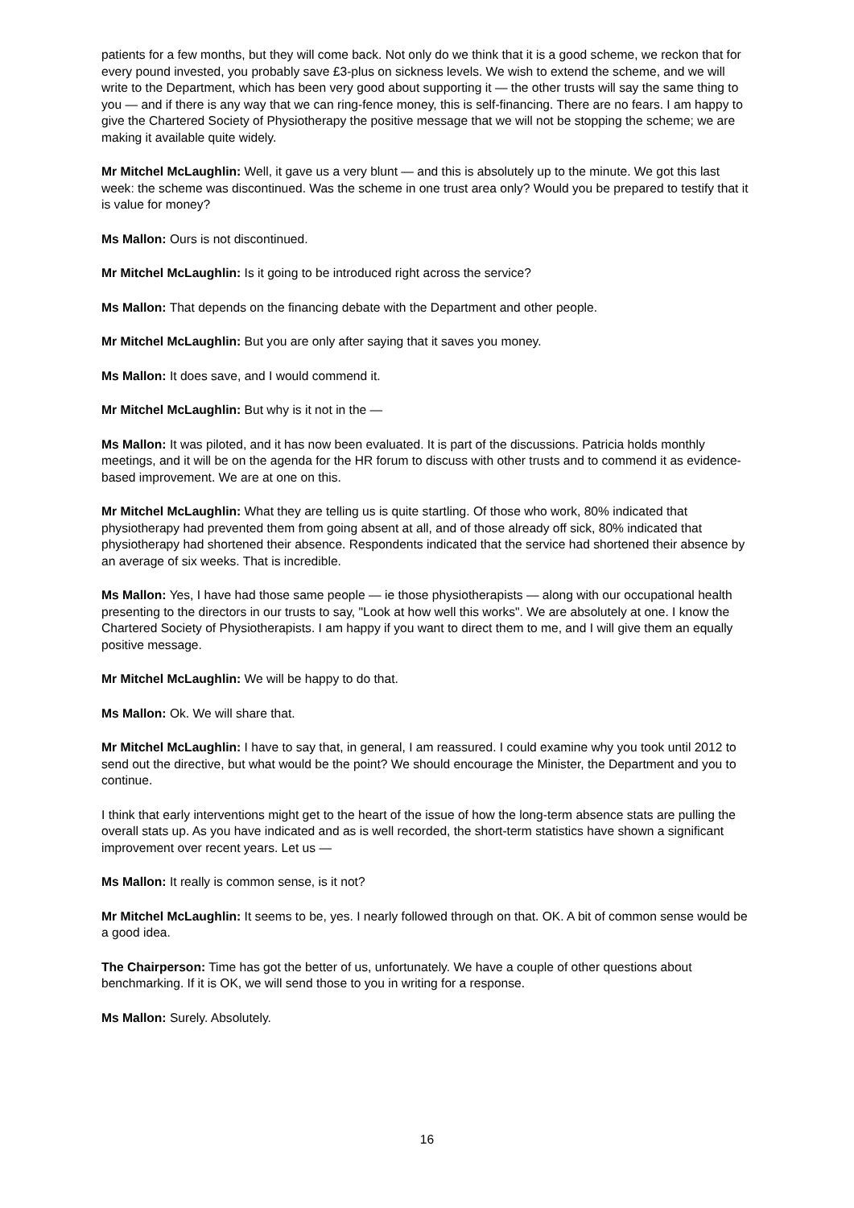patients for a few months, but they will come back. Not only do we think that it is a good scheme, we reckon that for every pound invested, you probably save £3-plus on sickness levels. We wish to extend the scheme, and we will write to the Department, which has been very good about supporting it — the other trusts will say the same thing to you — and if there is any way that we can ring-fence money, this is self-financing. There are no fears. I am happy to give the Chartered Society of Physiotherapy the positive message that we will not be stopping the scheme; we are making it available quite widely.
Mr Mitchel McLaughlin: Well, it gave us a very blunt — and this is absolutely up to the minute. We got this last week: the scheme was discontinued. Was the scheme in one trust area only? Would you be prepared to testify that it is value for money?
Ms Mallon: Ours is not discontinued.
Mr Mitchel McLaughlin: Is it going to be introduced right across the service?
Ms Mallon: That depends on the financing debate with the Department and other people.
Mr Mitchel McLaughlin: But you are only after saying that it saves you money.
Ms Mallon: It does save, and I would commend it.
Mr Mitchel McLaughlin: But why is it not in the —
Ms Mallon: It was piloted, and it has now been evaluated. It is part of the discussions. Patricia holds monthly meetings, and it will be on the agenda for the HR forum to discuss with other trusts and to commend it as evidence-based improvement. We are at one on this.
Mr Mitchel McLaughlin: What they are telling us is quite startling. Of those who work, 80% indicated that physiotherapy had prevented them from going absent at all, and of those already off sick, 80% indicated that physiotherapy had shortened their absence. Respondents indicated that the service had shortened their absence by an average of six weeks. That is incredible.
Ms Mallon: Yes, I have had those same people — ie those physiotherapists — along with our occupational health presenting to the directors in our trusts to say, "Look at how well this works". We are absolutely at one. I know the Chartered Society of Physiotherapists. I am happy if you want to direct them to me, and I will give them an equally positive message.
Mr Mitchel McLaughlin: We will be happy to do that.
Ms Mallon: Ok. We will share that.
Mr Mitchel McLaughlin: I have to say that, in general, I am reassured. I could examine why you took until 2012 to send out the directive, but what would be the point? We should encourage the Minister, the Department and you to continue.
I think that early interventions might get to the heart of the issue of how the long-term absence stats are pulling the overall stats up. As you have indicated and as is well recorded, the short-term statistics have shown a significant improvement over recent years. Let us —
Ms Mallon: It really is common sense, is it not?
Mr Mitchel McLaughlin: It seems to be, yes. I nearly followed through on that. OK. A bit of common sense would be a good idea.
The Chairperson: Time has got the better of us, unfortunately. We have a couple of other questions about benchmarking. If it is OK, we will send those to you in writing for a response.
Ms Mallon: Surely. Absolutely.
16